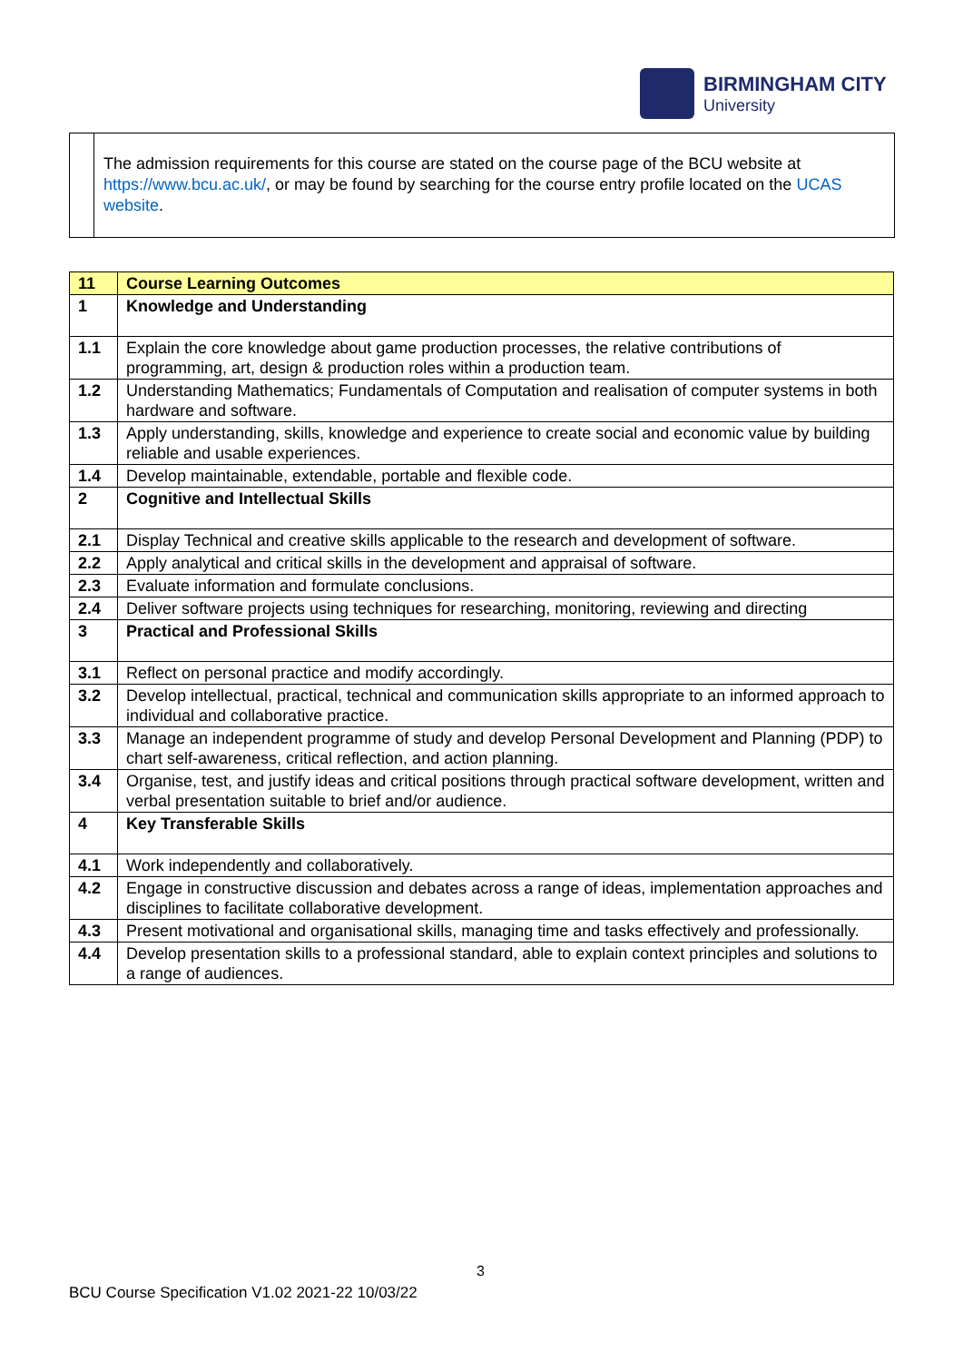BIRMINGHAM CITY
University
The admission requirements for this course are stated on the course page of the BCU website at https://www.bcu.ac.uk/, or may be found by searching for the course entry profile located on the UCAS website.
| 11 | Course Learning Outcomes |
| 1 | Knowledge and Understanding |
| 1.1 | Explain the core knowledge about game production processes, the relative contributions of programming, art, design & production roles within a production team. |
| 1.2 | Understanding Mathematics; Fundamentals of Computation and realisation of computer systems in both hardware and software. |
| 1.3 | Apply understanding, skills, knowledge and experience to create social and economic value by building reliable and usable experiences. |
| 1.4 | Develop maintainable, extendable, portable and flexible code. |
| 2 | Cognitive and Intellectual Skills |
| 2.1 | Display Technical and creative skills applicable to the research and development of software. |
| 2.2 | Apply analytical and critical skills in the development and appraisal of software. |
| 2.3 | Evaluate information and formulate conclusions. |
| 2.4 | Deliver software projects using techniques for researching, monitoring, reviewing and directing |
| 3 | Practical and Professional Skills |
| 3.1 | Reflect on personal practice and modify accordingly. |
| 3.2 | Develop intellectual, practical, technical and communication skills appropriate to an informed approach to individual and collaborative practice. |
| 3.3 | Manage an independent programme of study and develop Personal Development and Planning (PDP) to chart self-awareness, critical reflection, and action planning. |
| 3.4 | Organise, test, and justify ideas and critical positions through practical software development, written and verbal presentation suitable to brief and/or audience. |
| 4 | Key Transferable Skills |
| 4.1 | Work independently and collaboratively. |
| 4.2 | Engage in constructive discussion and debates across a range of ideas, implementation approaches and disciplines to facilitate collaborative development. |
| 4.3 | Present motivational and organisational skills, managing time and tasks effectively and professionally. |
| 4.4 | Develop presentation skills to a professional standard, able to explain context principles and solutions to a range of audiences. |
3
BCU Course Specification V1.02 2021-22 10/03/22